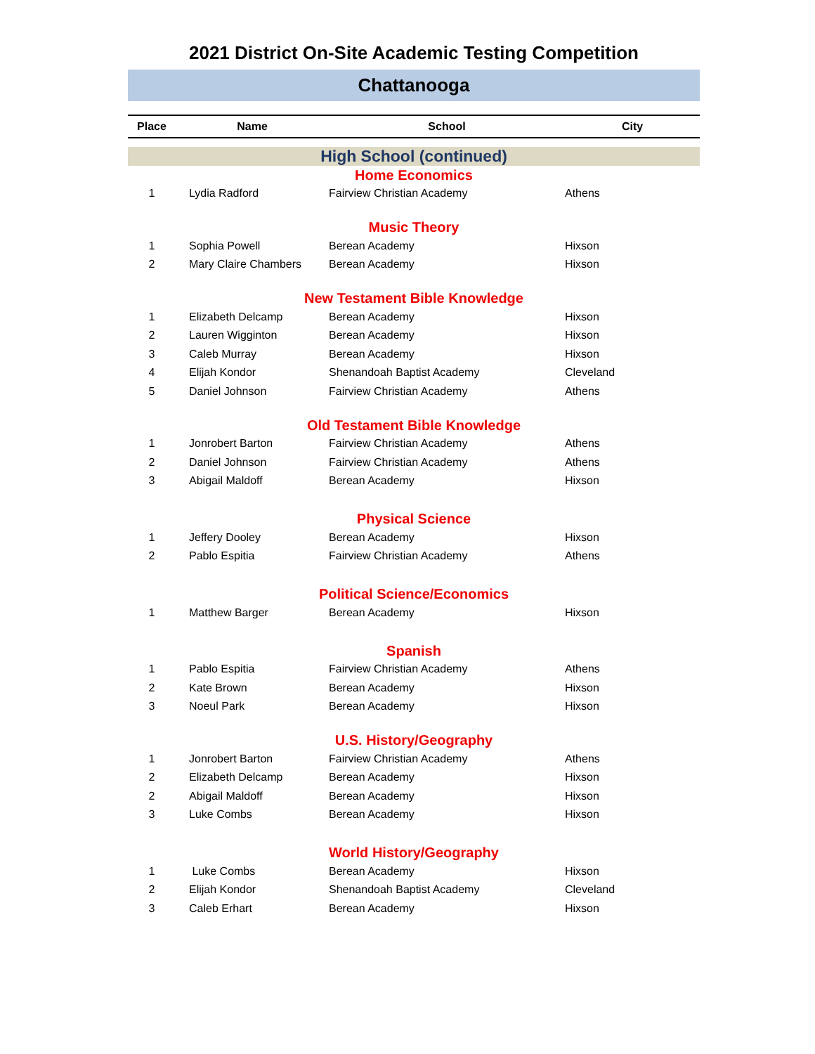2021 District On-Site Academic Testing Competition
Chattanooga
| Place | Name | School | City |
| --- | --- | --- | --- |
| High School (continued) | | | |
| Home Economics | | | |
| 1 | Lydia Radford | Fairview Christian Academy | Athens |
| Music Theory | | | |
| 1 | Sophia Powell | Berean Academy | Hixson |
| 2 | Mary Claire Chambers | Berean Academy | Hixson |
| New Testament Bible Knowledge | | | |
| 1 | Elizabeth Delcamp | Berean Academy | Hixson |
| 2 | Lauren Wigginton | Berean Academy | Hixson |
| 3 | Caleb Murray | Berean Academy | Hixson |
| 4 | Elijah Kondor | Shenandoah Baptist Academy | Cleveland |
| 5 | Daniel Johnson | Fairview Christian Academy | Athens |
| Old Testament Bible Knowledge | | | |
| 1 | Jonrobert Barton | Fairview Christian Academy | Athens |
| 2 | Daniel Johnson | Fairview Christian Academy | Athens |
| 3 | Abigail Maldoff | Berean Academy | Hixson |
| Physical Science | | | |
| 1 | Jeffery Dooley | Berean Academy | Hixson |
| 2 | Pablo Espitia | Fairview Christian Academy | Athens |
| Political Science/Economics | | | |
| 1 | Matthew Barger | Berean Academy | Hixson |
| Spanish | | | |
| 1 | Pablo Espitia | Fairview Christian Academy | Athens |
| 2 | Kate Brown | Berean Academy | Hixson |
| 3 | Noeul Park | Berean Academy | Hixson |
| U.S. History/Geography | | | |
| 1 | Jonrobert Barton | Fairview Christian Academy | Athens |
| 2 | Elizabeth Delcamp | Berean Academy | Hixson |
| 2 | Abigail Maldoff | Berean Academy | Hixson |
| 3 | Luke Combs | Berean Academy | Hixson |
| World History/Geography | | | |
| 1 | Luke Combs | Berean Academy | Hixson |
| 2 | Elijah Kondor | Shenandoah Baptist Academy | Cleveland |
| 3 | Caleb Erhart | Berean Academy | Hixson |